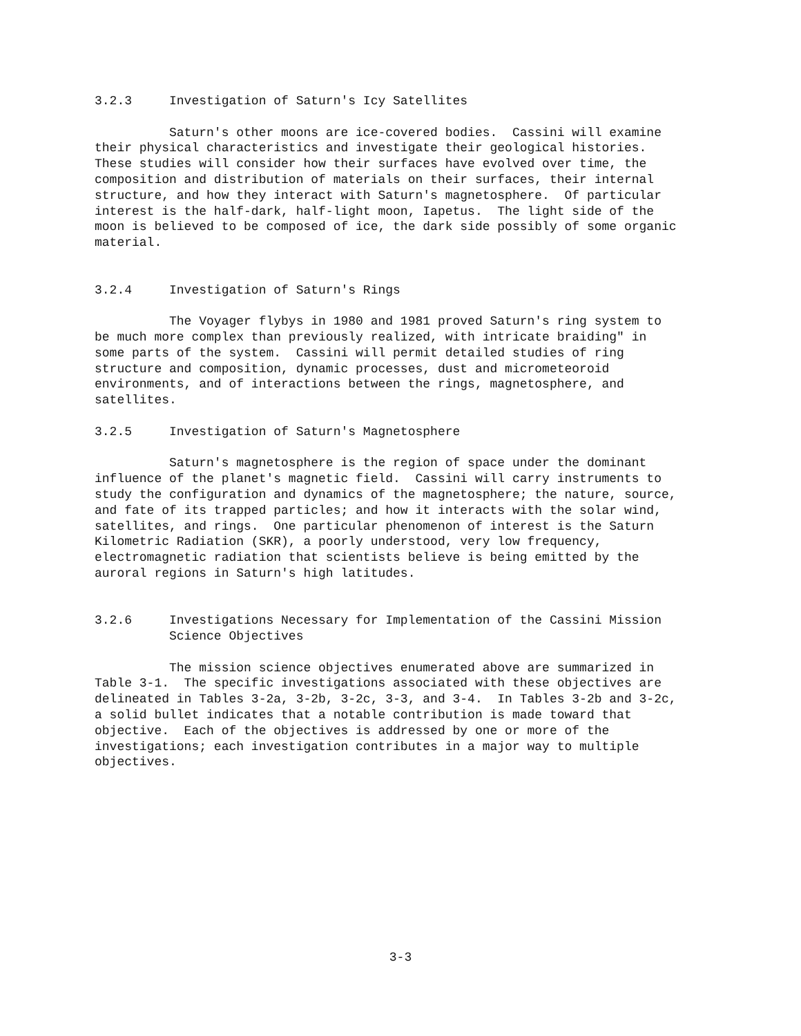3.2.3     Investigation of Saturn's Icy Satellites

          Saturn's other moons are ice-covered bodies.  Cassini will examine
their physical characteristics and investigate their geological histories.
These studies will consider how their surfaces have evolved over time, the
composition and distribution of materials on their surfaces, their internal
structure, and how they interact with Saturn's magnetosphere.  Of particular
interest is the half-dark, half-light moon, Iapetus.  The light side of the
moon is believed to be composed of ice, the dark side possibly of some organic
material.


3.2.4     Investigation of Saturn's Rings

          The Voyager flybys in 1980 and 1981 proved Saturn's ring system to
be much more complex than previously realized, with intricate braiding" in
some parts of the system.  Cassini will permit detailed studies of ring
structure and composition, dynamic processes, dust and micrometeoroid
environments, and of interactions between the rings, magnetosphere, and
satellites.

3.2.5     Investigation of Saturn's Magnetosphere

          Saturn's magnetosphere is the region of space under the dominant
influence of the planet's magnetic field.  Cassini will carry instruments to
study the configuration and dynamics of the magnetosphere; the nature, source,
and fate of its trapped particles; and how it interacts with the solar wind,
satellites, and rings.  One particular phenomenon of interest is the Saturn
Kilometric Radiation (SKR), a poorly understood, very low frequency,
electromagnetic radiation that scientists believe is being emitted by the
auroral regions in Saturn's high latitudes.


3.2.6     Investigations Necessary for Implementation of the Cassini Mission
          Science Objectives

          The mission science objectives enumerated above are summarized in
Table 3-1.  The specific investigations associated with these objectives are
delineated in Tables 3-2a, 3-2b, 3-2c, 3-3, and 3-4.  In Tables 3-2b and 3-2c,
a solid bullet indicates that a notable contribution is made toward that
objective.  Each of the objectives is addressed by one or more of the
investigations; each investigation contributes in a major way to multiple
objectives.
3-3